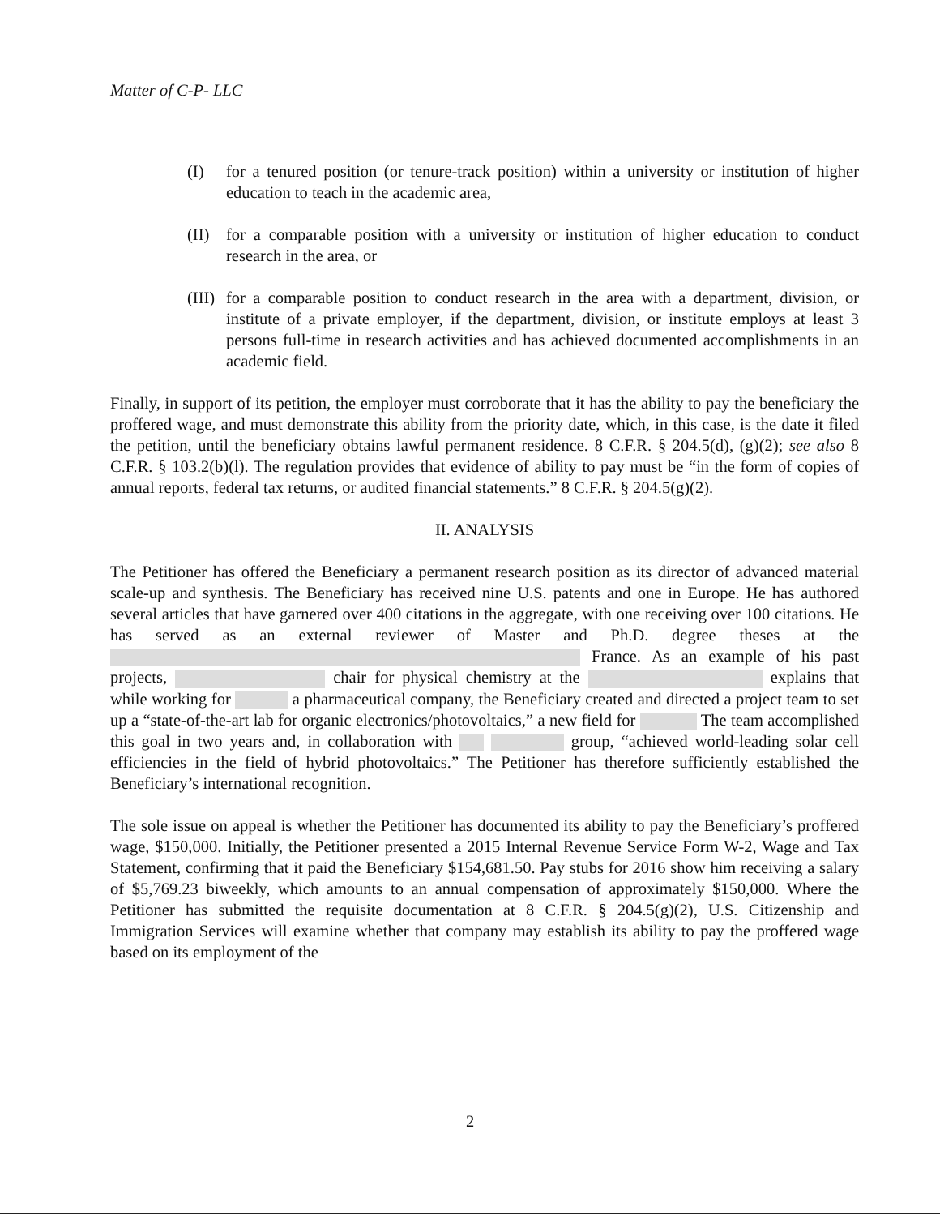Matter of C-P- LLC
(I) for a tenured position (or tenure-track position) within a university or institution of higher education to teach in the academic area,
(II) for a comparable position with a university or institution of higher education to conduct research in the area, or
(III) for a comparable position to conduct research in the area with a department, division, or institute of a private employer, if the department, division, or institute employs at least 3 persons full-time in research activities and has achieved documented accomplishments in an academic field.
Finally, in support of its petition, the employer must corroborate that it has the ability to pay the beneficiary the proffered wage, and must demonstrate this ability from the priority date, which, in this case, is the date it filed the petition, until the beneficiary obtains lawful permanent residence. 8 C.F.R. § 204.5(d), (g)(2); see also 8 C.F.R. § 103.2(b)(l). The regulation provides that evidence of ability to pay must be “in the form of copies of annual reports, federal tax returns, or audited financial statements.” 8 C.F.R. § 204.5(g)(2).
II. ANALYSIS
The Petitioner has offered the Beneficiary a permanent research position as its director of advanced material scale-up and synthesis. The Beneficiary has received nine U.S. patents and one in Europe. He has authored several articles that have garnered over 400 citations in the aggregate, with one receiving over 100 citations. He has served as an external reviewer of Master and Ph.D. degree theses at the France. As an example of his past projects, chair for physical chemistry at the explains that while working for a pharmaceutical company, the Beneficiary created and directed a project team to set up a “state-of-the-art lab for organic electronics/photovoltaics,” a new field for The team accomplished this goal in two years and, in collaboration with group, “achieved world-leading solar cell efficiencies in the field of hybrid photovoltaics.” The Petitioner has therefore sufficiently established the Beneficiary’s international recognition.
The sole issue on appeal is whether the Petitioner has documented its ability to pay the Beneficiary’s proffered wage, $150,000. Initially, the Petitioner presented a 2015 Internal Revenue Service Form W-2, Wage and Tax Statement, confirming that it paid the Beneficiary $154,681.50. Pay stubs for 2016 show him receiving a salary of $5,769.23 biweekly, which amounts to an annual compensation of approximately $150,000. Where the Petitioner has submitted the requisite documentation at 8 C.F.R. § 204.5(g)(2), U.S. Citizenship and Immigration Services will examine whether that company may establish its ability to pay the proffered wage based on its employment of the
2